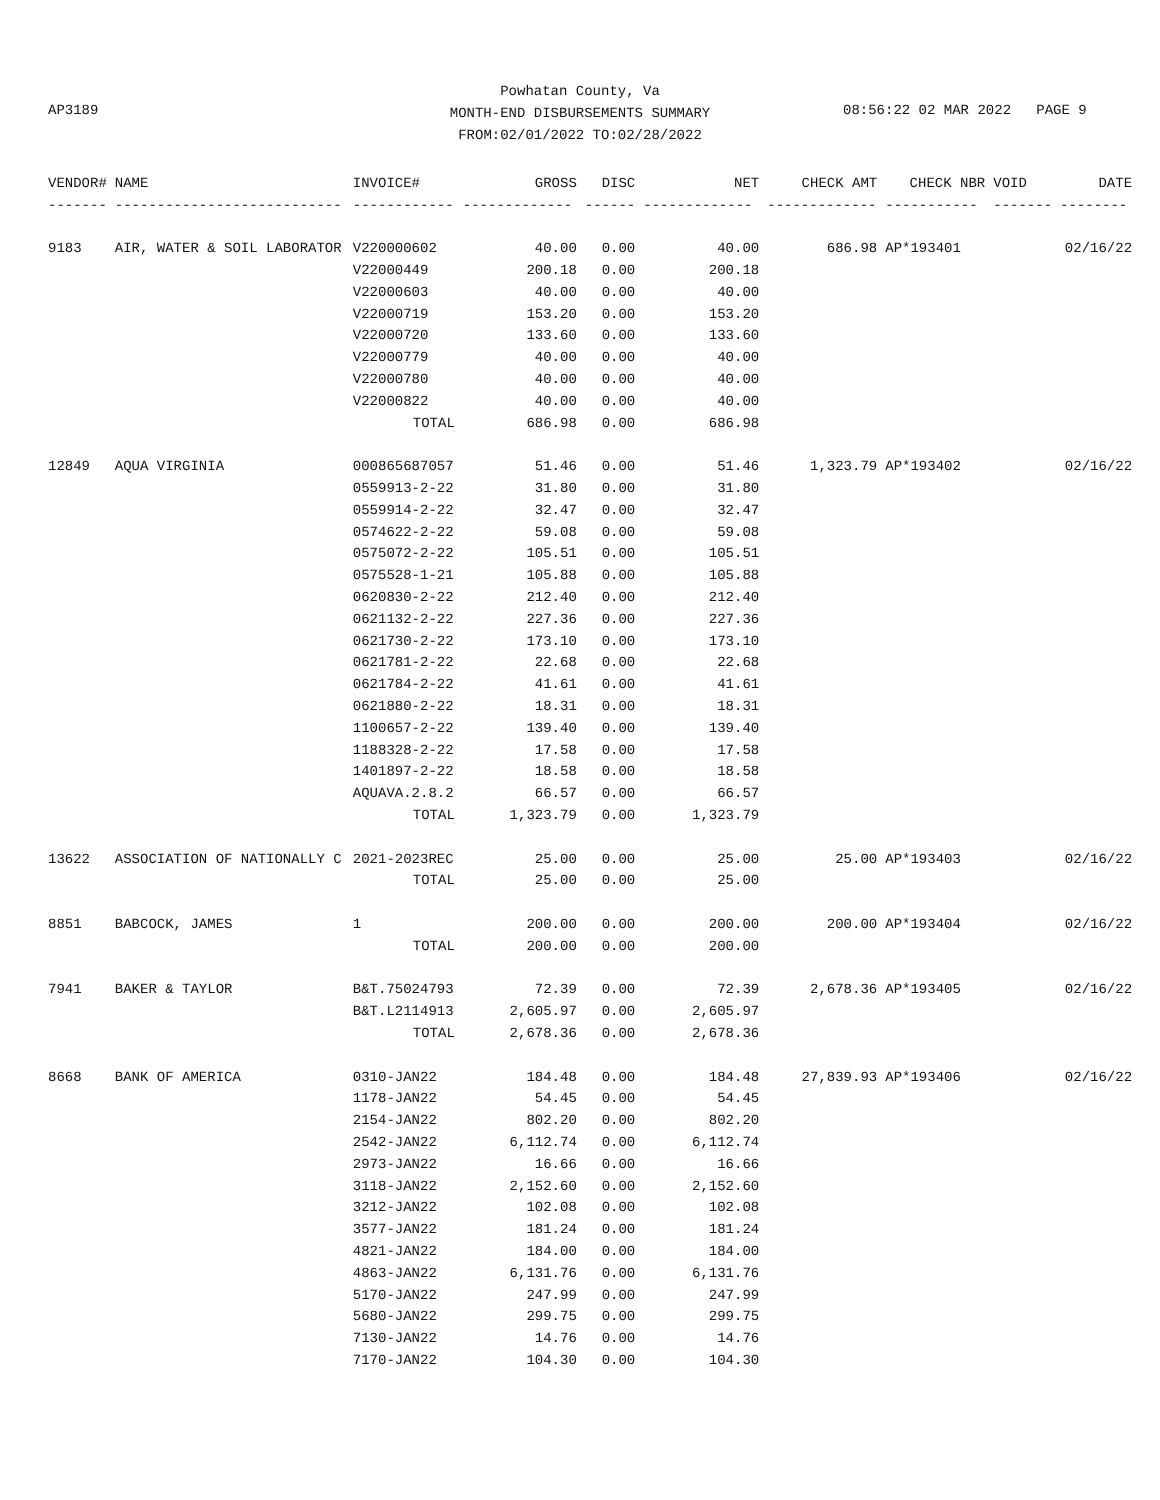Powhatan County, Va
MONTH-END DISBURSEMENTS SUMMARY
FROM:02/01/2022 TO:02/28/2022
AP3189 08:56:22 02 MAR 2022 PAGE 9
| VENDOR# | NAME | INVOICE# | GROSS | DISC | NET | CHECK AMT | CHECK NBR | VOID | DATE |
| --- | --- | --- | --- | --- | --- | --- | --- | --- | --- |
| ------- | --------------------------- | ------------ | ------------- | ------ | ------------- | ------------- | ----------- | ------- | -------- |
| 9183 | AIR, WATER & SOIL LABORATOR | V220000602 | 40.00 | 0.00 | 40.00 | 686.98 | AP*193401 | | 02/16/22 |
| | | V22000449 | 200.18 | 0.00 | 200.18 | | | | |
| | | V22000603 | 40.00 | 0.00 | 40.00 | | | | |
| | | V22000719 | 153.20 | 0.00 | 153.20 | | | | |
| | | V22000720 | 133.60 | 0.00 | 133.60 | | | | |
| | | V22000779 | 40.00 | 0.00 | 40.00 | | | | |
| | | V22000780 | 40.00 | 0.00 | 40.00 | | | | |
| | | V22000822 | 40.00 | 0.00 | 40.00 | | | | |
| | | TOTAL | 686.98 | 0.00 | 686.98 | | | | |
| 12849 | AQUA VIRGINIA | 000865687057 | 51.46 | 0.00 | 51.46 | 1,323.79 | AP*193402 | | 02/16/22 |
| | | 0559913-2-22 | 31.80 | 0.00 | 31.80 | | | | |
| | | 0559914-2-22 | 32.47 | 0.00 | 32.47 | | | | |
| | | 0574622-2-22 | 59.08 | 0.00 | 59.08 | | | | |
| | | 0575072-2-22 | 105.51 | 0.00 | 105.51 | | | | |
| | | 0575528-1-21 | 105.88 | 0.00 | 105.88 | | | | |
| | | 0620830-2-22 | 212.40 | 0.00 | 212.40 | | | | |
| | | 0621132-2-22 | 227.36 | 0.00 | 227.36 | | | | |
| | | 0621730-2-22 | 173.10 | 0.00 | 173.10 | | | | |
| | | 0621781-2-22 | 22.68 | 0.00 | 22.68 | | | | |
| | | 0621784-2-22 | 41.61 | 0.00 | 41.61 | | | | |
| | | 0621880-2-22 | 18.31 | 0.00 | 18.31 | | | | |
| | | 1100657-2-22 | 139.40 | 0.00 | 139.40 | | | | |
| | | 1188328-2-22 | 17.58 | 0.00 | 17.58 | | | | |
| | | 1401897-2-22 | 18.58 | 0.00 | 18.58 | | | | |
| | | AQUAVA.2.8.2 | 66.57 | 0.00 | 66.57 | | | | |
| | | TOTAL | 1,323.79 | 0.00 | 1,323.79 | | | | |
| 13622 | ASSOCIATION OF NATIONALLY C | 2021-2023REC | 25.00 | 0.00 | 25.00 | 25.00 | AP*193403 | | 02/16/22 |
| | | TOTAL | 25.00 | 0.00 | 25.00 | | | | |
| 8851 | BABCOCK, JAMES | 1 | 200.00 | 0.00 | 200.00 | 200.00 | AP*193404 | | 02/16/22 |
| | | TOTAL | 200.00 | 0.00 | 200.00 | | | | |
| 7941 | BAKER & TAYLOR | B&T.75024793 | 72.39 | 0.00 | 72.39 | 2,678.36 | AP*193405 | | 02/16/22 |
| | | B&T.L2114913 | 2,605.97 | 0.00 | 2,605.97 | | | | |
| | | TOTAL | 2,678.36 | 0.00 | 2,678.36 | | | | |
| 8668 | BANK OF AMERICA | 0310-JAN22 | 184.48 | 0.00 | 184.48 | 27,839.93 | AP*193406 | | 02/16/22 |
| | | 1178-JAN22 | 54.45 | 0.00 | 54.45 | | | | |
| | | 2154-JAN22 | 802.20 | 0.00 | 802.20 | | | | |
| | | 2542-JAN22 | 6,112.74 | 0.00 | 6,112.74 | | | | |
| | | 2973-JAN22 | 16.66 | 0.00 | 16.66 | | | | |
| | | 3118-JAN22 | 2,152.60 | 0.00 | 2,152.60 | | | | |
| | | 3212-JAN22 | 102.08 | 0.00 | 102.08 | | | | |
| | | 3577-JAN22 | 181.24 | 0.00 | 181.24 | | | | |
| | | 4821-JAN22 | 184.00 | 0.00 | 184.00 | | | | |
| | | 4863-JAN22 | 6,131.76 | 0.00 | 6,131.76 | | | | |
| | | 5170-JAN22 | 247.99 | 0.00 | 247.99 | | | | |
| | | 5680-JAN22 | 299.75 | 0.00 | 299.75 | | | | |
| | | 7130-JAN22 | 14.76 | 0.00 | 14.76 | | | | |
| | | 7170-JAN22 | 104.30 | 0.00 | 104.30 | | | | |